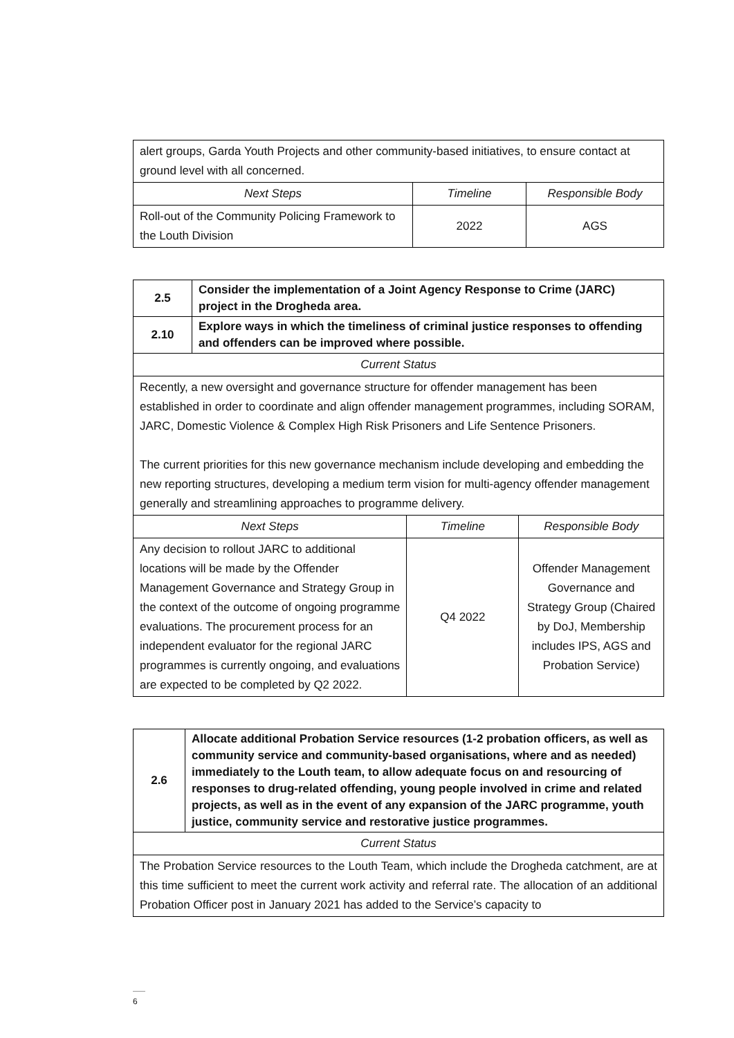| alert groups, Garda Youth Projects and other community-based initiatives, to ensure contact at ground level with all concerned. | | |
| Next Steps | Timeline | Responsible Body |
| Roll-out of the Community Policing Framework to the Louth Division | 2022 | AGS |
| 2.5 | Consider the implementation of a Joint Agency Response to Crime (JARC) project in the Drogheda area. | | |
| 2.10 | Explore ways in which the timeliness of criminal justice responses to offending and offenders can be improved where possible. | | |
| Current Status | | | |
| Recently, a new oversight and governance structure for offender management has been established in order to coordinate and align offender management programmes, including SORAM, JARC, Domestic Violence & Complex High Risk Prisoners and Life Sentence Prisoners. The current priorities for this new governance mechanism include developing and embedding the new reporting structures, developing a medium term vision for multi-agency offender management generally and streamlining approaches to programme delivery. | | | |
| Next Steps | | Timeline | Responsible Body |
| Any decision to rollout JARC to additional locations will be made by the Offender Management Governance and Strategy Group in the context of the outcome of ongoing programme evaluations. The procurement process for an independent evaluator for the regional JARC programmes is currently ongoing, and evaluations are expected to be completed by Q2 2022. | | Q4 2022 | Offender Management Governance and Strategy Group (Chaired by DoJ, Membership includes IPS, AGS and Probation Service) |
| 2.6 | Allocate additional Probation Service resources (1-2 probation officers, as well as community service and community-based organisations, where and as needed) immediately to the Louth team, to allow adequate focus on and resourcing of responses to drug-related offending, young people involved in crime and related projects, as well as in the event of any expansion of the JARC programme, youth justice, community service and restorative justice programmes. |
| Current Status | |
| The Probation Service resources to the Louth Team, which include the Drogheda catchment, are at this time sufficient to meet the current work activity and referral rate. The allocation of an additional Probation Officer post in January 2021 has added to the Service’s capacity to | |
6